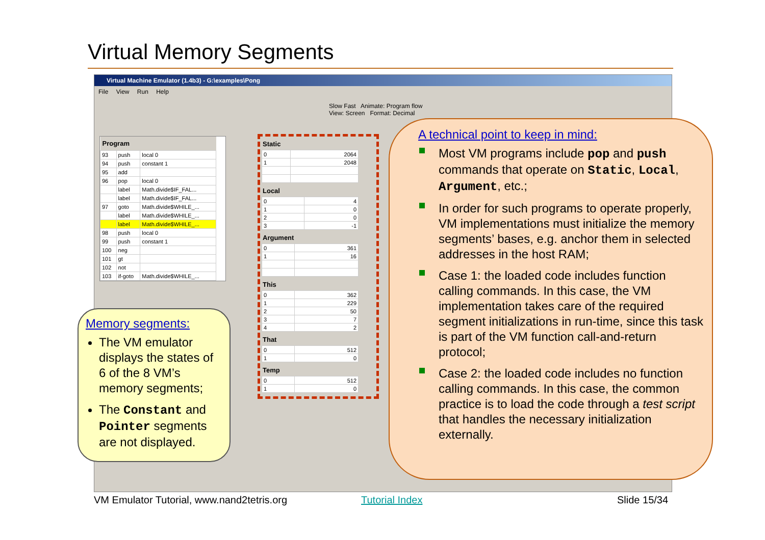Virtual Memory Segments
Virtual Machine Emulator (1.4b3) - G:\examples\Pong
File View Run Help
Slow Fast Animate: Program flow View: Screen Format: Decimal
| Program | | |
| --- | --- | --- |
| 93 | push | local 0 |
| 94 | push | constant 1 |
| 95 | add | |
| 96 | pop | local 0 |
| | label | Math.divide$IF_FAL... |
| | label | Math.divide$IF_FAL... |
| 97 | goto | Math.divide$WHILE_... |
| | label | Math.divide$WHILE_... |
| | label | Math.divide$WHILE_... |
| 98 | push | local 0 |
| 99 | push | constant 1 |
| 100 | neg | |
| 101 | gt | |
| 102 | not | |
| 103 | if-goto | Math.divide$WHILE_... |
Static
| 0 | 2064 |
| 1 | 2048 |
Local
| 0 | 4 |
| 1 | 0 |
| 2 | 0 |
| 3 | -1 |
Argument
| 0 | 361 |
| 1 | 16 |
This
| 0 | 362 |
| 1 | 229 |
| 2 | 50 |
| 3 | 7 |
| 4 | 2 |
That
| 0 | 512 |
| 1 | 0 |
Temp
| 0 | 512 |
| 1 | 0 |
Memory segments:
The VM emulator displays the states of 6 of the 8 VM’s memory segments;
The Constant and Pointer segments are not displayed.
A technical point to keep in mind:
Most VM programs include pop and push commands that operate on Static, Local, Argument, etc.;
In order for such programs to operate properly, VM implementations must initialize the memory segments’ bases, e.g. anchor them in selected addresses in the host RAM;
Case 1: the loaded code includes function calling commands. In this case, the VM implementation takes care of the required segment initializations in run-time, since this task is part of the VM function call-and-return protocol;
Case 2: the loaded code includes no function calling commands. In this case, the common practice is to load the code through a test script that handles the necessary initialization externally.
VM Emulator Tutorial, www.nand2tetris.org
Tutorial Index Slide 15/34